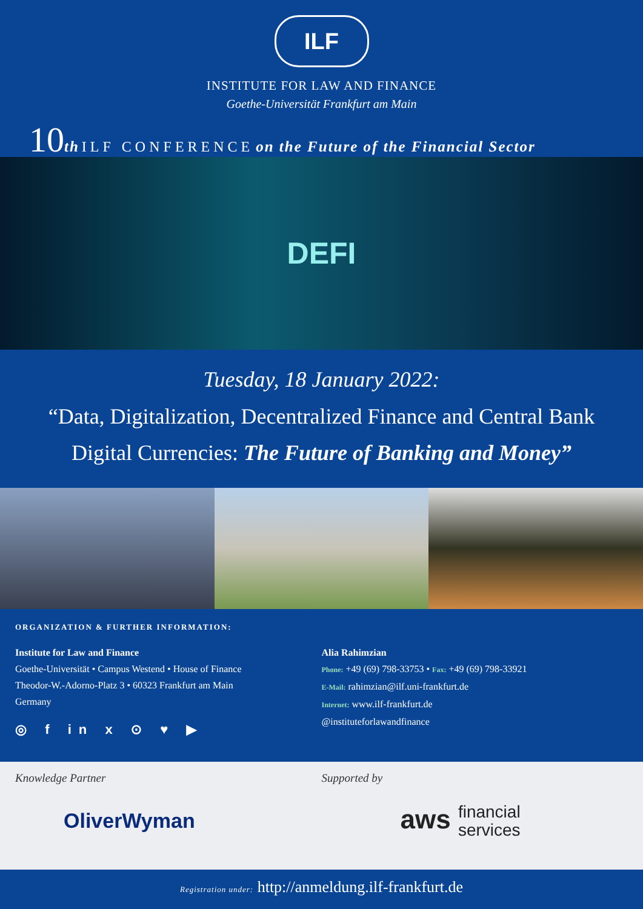ILF
INSTITUTE FOR LAW AND FINANCE
Goethe-Universität Frankfurt am Main
10 th ILF CONFERENCE on the Future of the Financial Sector
DEFI
Tuesday, 18 January 2022:
“Data, Digitalization, Decentralized Finance and Central Bank
Digital Currencies: The Future of Banking and Money”
ORGANIZATION & FURTHER INFORMATION:
Institute for Law and Finance
Goethe-Universität • Campus Westend • House of Finance
Theodor-W.-Adorno-Platz 3 • 60323 Frankfurt am Main
Germany
◎ f in x ⊙ ♥ ▶
Alia Rahimzian
Phone: +49 (69) 798-33753 • Fax: +49 (69) 798-33921
E-Mail: rahimzian@ilf.uni-frankfurt.de
Internet: www.ilf-frankfurt.de
@instituteforlawandfinance
Knowledge Partner
OliverWyman
Supported by
aws financial
services
Registration under: http://anmeldung.ilf-frankfurt.de